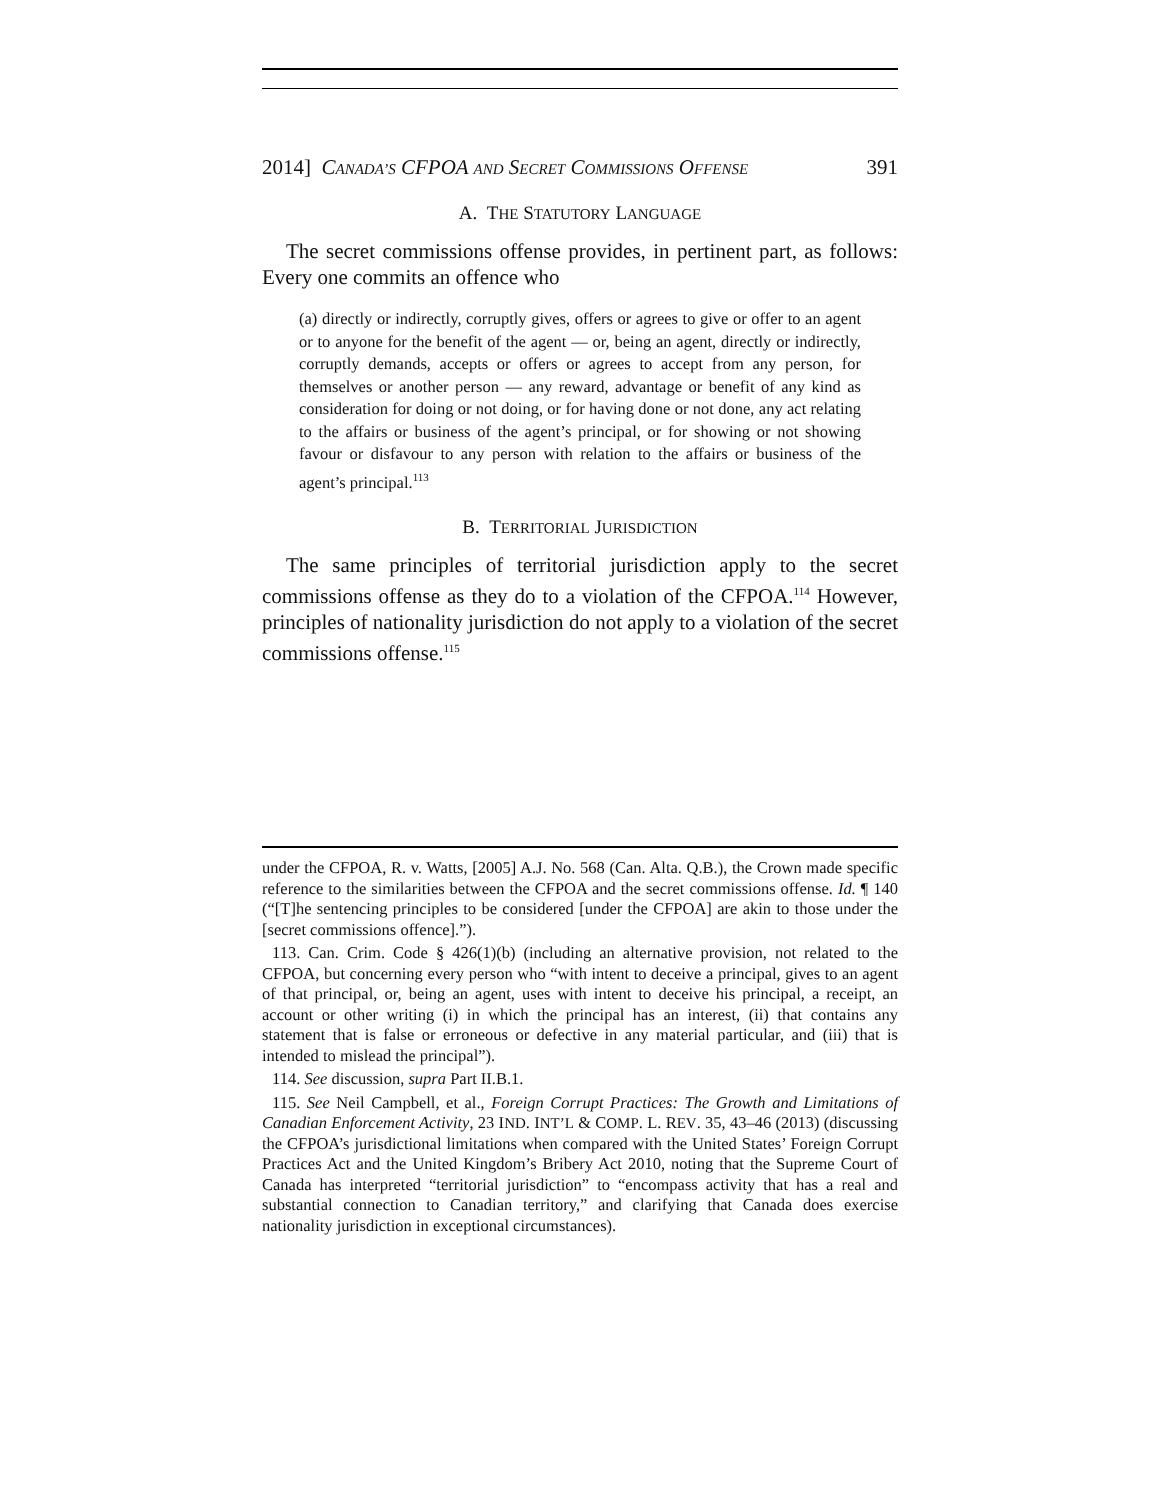2014] CANADA’S CFPOA AND SECRET COMMISSIONS OFFENSE 391
A. THE STATUTORY LANGUAGE
The secret commissions offense provides, in pertinent part, as follows: Every one commits an offence who
(a) directly or indirectly, corruptly gives, offers or agrees to give or offer to an agent or to anyone for the benefit of the agent — or, being an agent, directly or indirectly, corruptly demands, accepts or offers or agrees to accept from any person, for themselves or another person — any reward, advantage or benefit of any kind as consideration for doing or not doing, or for having done or not done, any act relating to the affairs or business of the agent’s principal, or for showing or not showing favour or disfavour to any person with relation to the affairs or business of the agent’s principal.<sup>113</sup>
B. TERRITORIAL JURISDICTION
The same principles of territorial jurisdiction apply to the secret commissions offense as they do to a violation of the CFPOA.<sup>114</sup> However, principles of nationality jurisdiction do not apply to a violation of the secret commissions offense.<sup>115</sup>
under the CFPOA, R. v. Watts, [2005] A.J. No. 568 (Can. Alta. Q.B.), the Crown made specific reference to the similarities between the CFPOA and the secret commissions offense. Id. ¶ 140 (“[T]he sentencing principles to be considered [under the CFPOA] are akin to those under the [secret commissions offence].”).
113. Can. Crim. Code § 426(1)(b) (including an alternative provision, not related to the CFPOA, but concerning every person who “with intent to deceive a principal, gives to an agent of that principal, or, being an agent, uses with intent to deceive his principal, a receipt, an account or other writing (i) in which the principal has an interest, (ii) that contains any statement that is false or erroneous or defective in any material particular, and (iii) that is intended to mislead the principal”).
114. See discussion, supra Part II.B.1.
115. See Neil Campbell, et al., Foreign Corrupt Practices: The Growth and Limitations of Canadian Enforcement Activity, 23 IND. INT’L & COMP. L. REV. 35, 43–46 (2013) (discussing the CFPOA’s jurisdictional limitations when compared with the United States’ Foreign Corrupt Practices Act and the United Kingdom’s Bribery Act 2010, noting that the Supreme Court of Canada has interpreted “territorial jurisdiction” to “encompass activity that has a real and substantial connection to Canadian territory,” and clarifying that Canada does exercise nationality jurisdiction in exceptional circumstances).